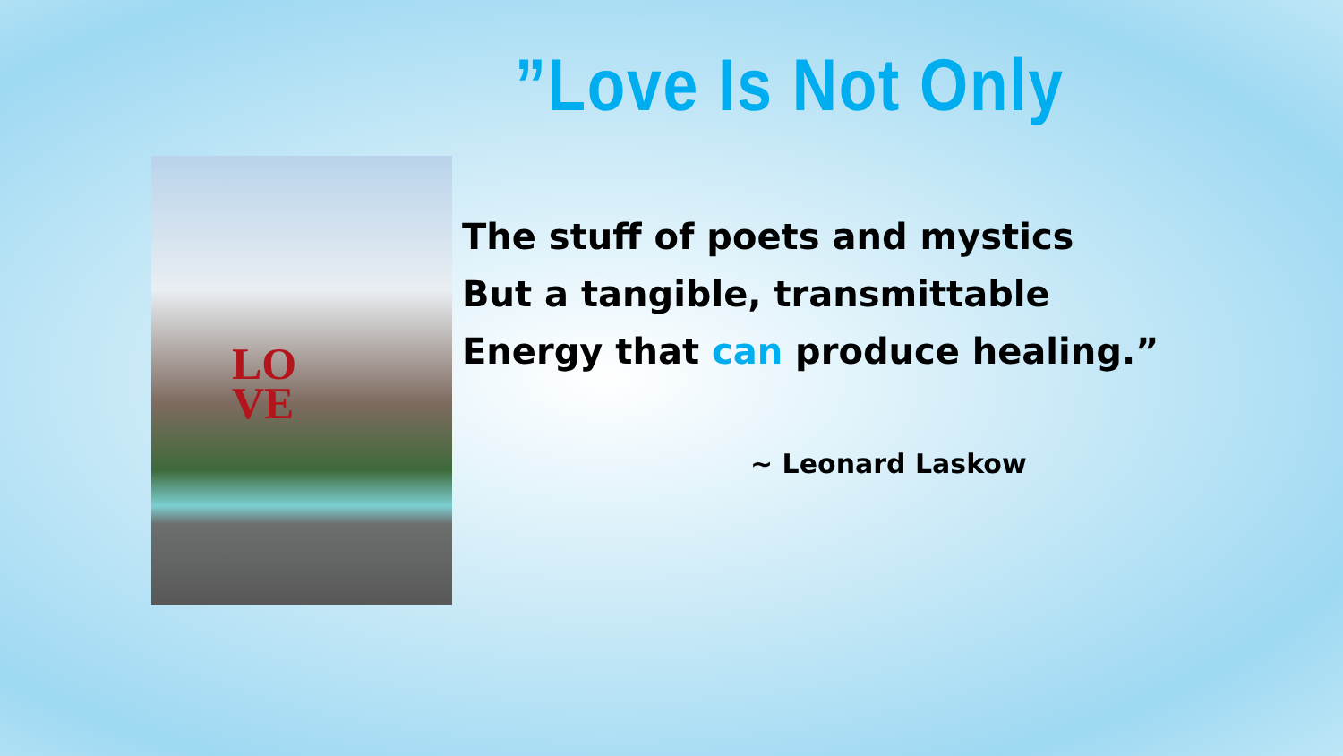”Love Is Not Only
LO
VE
The stuff of poets and mystics
But a tangible, transmittable
Energy that can produce healing.”
~ Leonard Laskow